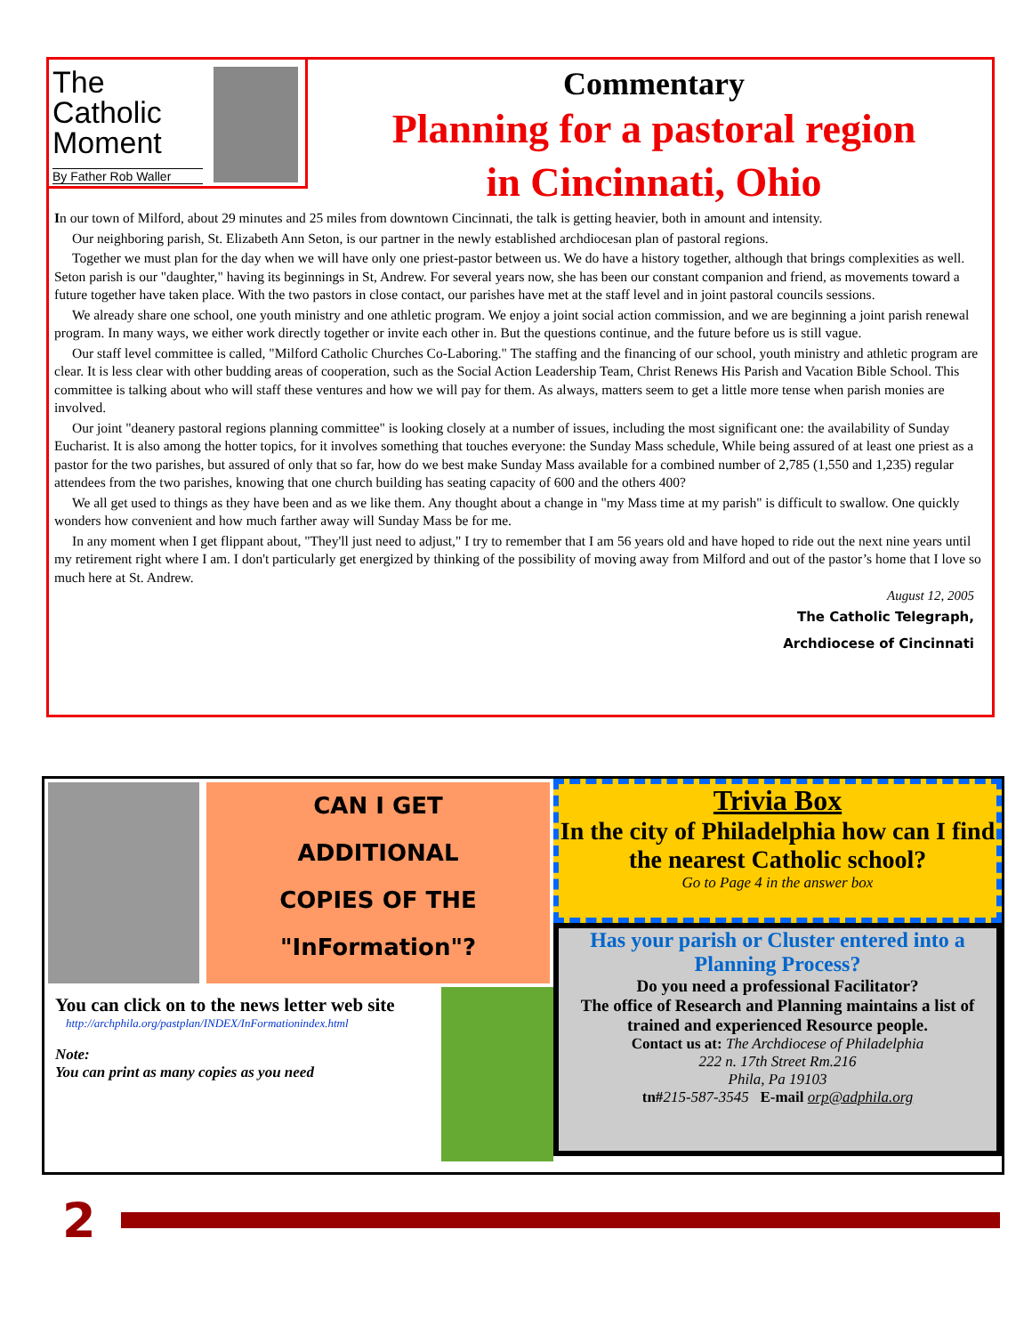Commentary
Planning for a pastoral region
in Cincinnati, Ohio
In our town of Milford, about 29 minutes and 25 miles from downtown Cincinnati, the talk is getting heavier, both in amount and intensity.
Our neighboring parish, St. Elizabeth Ann Seton, is our partner in the newly established archdiocesan plan of pastoral regions.
Together we must plan for the day when we will have only one priest-pastor between us. We do have a history together, although that brings complexities as well. Seton parish is our "daughter," having its beginnings in St, Andrew. For several years now, she has been our constant companion and friend, as movements toward a future together have taken place. With the two pastors in close contact, our parishes have met at the staff level and in joint pastoral councils sessions.
We already share one school, one youth ministry and one athletic program. We enjoy a joint social action commission, and we are beginning a joint parish renewal program. In many ways, we either work directly together or invite each other in. But the questions continue, and the future before us is still vague.
Our staff level committee is called, "Milford Catholic Churches Co-Laboring." The staffing and the financing of our school, youth ministry and athletic program are clear. It is less clear with other budding areas of cooperation, such as the Social Action Leadership Team, Christ Renews His Parish and Vacation Bible School. This committee is talking about who will staff these ventures and how we will pay for them. As always, matters seem to get a little more tense when parish monies are involved.
Our joint "deanery pastoral regions planning committee" is looking closely at a number of issues, including the most significant one: the availability of Sunday Eucharist. It is also among the hotter topics, for it involves something that touches everyone: the Sunday Mass schedule, While being assured of at least one priest as a pastor for the two parishes, but assured of only that so far, how do we best make Sunday Mass available for a combined number of 2,785 (1,550 and 1,235) regular attendees from the two parishes, knowing that one church building has seating capacity of 600 and the others 400?
We all get used to things as they have been and as we like them. Any thought about a change in "my Mass time at my parish" is difficult to swallow. One quickly wonders how convenient and how much farther away will Sunday Mass be for me.
In any moment when I get flippant about, "They'll just need to adjust," I try to remember that I am 56 years old and have hoped to ride out the next nine years until my retirement right where I am. I don't particularly get energized by thinking of the possibility of moving away from Milford and out of the pastor’s home that I love so much here at St. Andrew.
August 12, 2005
The Catholic Telegraph,
Archdiocese of Cincinnati
The Catholic Moment
By Father Rob Waller
CAN I GET
ADDITIONAL
COPIES OF THE
"InFormation"?
You can click on to the news letter web site
http://archphila.org/pastplan/INDEX/InFormationindex.html
Note:
You can print as many copies as you need
Trivia Box
In the city of Philadelphia how can I find the nearest Catholic school?
Go to Page 4 in the answer box
Has your parish or Cluster entered into a Planning Process?
Do you need a professional Facilitator?
The office of Research and Planning maintains a list of trained and experienced Resource people.
Contact us at: The Archdiocese of Philadelphia
222 n. 17th Street Rm.216
Phila, Pa 19103
tn#215-587-3545 E-mail orp@adphila.org
2